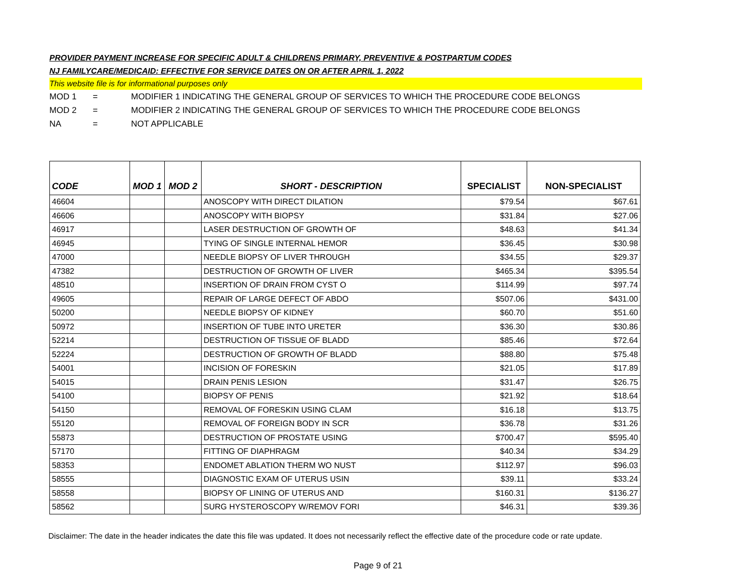PROVIDER PAYMENT INCREASE FOR SPECIFIC ADULT & CHILDRENS PRIMARY, PREVENTIVE & POSTPARTUM CODES
NJ FAMILYCARE/MEDICAID: EFFECTIVE FOR SERVICE DATES ON OR AFTER APRIL 1, 2022
This website file is for informational purposes only
MOD 1 = MODIFIER 1 INDICATING THE GENERAL GROUP OF SERVICES TO WHICH THE PROCEDURE CODE BELONGS
MOD 2 = MODIFIER 2 INDICATING THE GENERAL GROUP OF SERVICES TO WHICH THE PROCEDURE CODE BELONGS
NA = NOT APPLICABLE
| CODE | MOD 1 | MOD 2 | SHORT - DESCRIPTION | SPECIALIST | NON-SPECIALIST |
| --- | --- | --- | --- | --- | --- |
| 46604 | | | ANOSCOPY WITH DIRECT DILATION | $79.54 | $67.61 |
| 46606 | | | ANOSCOPY WITH BIOPSY | $31.84 | $27.06 |
| 46917 | | | LASER DESTRUCTION OF GROWTH OF | $48.63 | $41.34 |
| 46945 | | | TYING OF SINGLE INTERNAL HEMOR | $36.45 | $30.98 |
| 47000 | | | NEEDLE BIOPSY OF LIVER THROUGH | $34.55 | $29.37 |
| 47382 | | | DESTRUCTION OF GROWTH OF LIVER | $465.34 | $395.54 |
| 48510 | | | INSERTION OF DRAIN FROM CYST O | $114.99 | $97.74 |
| 49605 | | | REPAIR OF LARGE DEFECT OF ABDO | $507.06 | $431.00 |
| 50200 | | | NEEDLE BIOPSY OF KIDNEY | $60.70 | $51.60 |
| 50972 | | | INSERTION OF TUBE INTO URETER | $36.30 | $30.86 |
| 52214 | | | DESTRUCTION OF TISSUE OF BLADD | $85.46 | $72.64 |
| 52224 | | | DESTRUCTION OF GROWTH OF BLADD | $88.80 | $75.48 |
| 54001 | | | INCISION OF FORESKIN | $21.05 | $17.89 |
| 54015 | | | DRAIN PENIS LESION | $31.47 | $26.75 |
| 54100 | | | BIOPSY OF PENIS | $21.92 | $18.64 |
| 54150 | | | REMOVAL OF FORESKIN USING CLAM | $16.18 | $13.75 |
| 55120 | | | REMOVAL OF FOREIGN BODY IN SCR | $36.78 | $31.26 |
| 55873 | | | DESTRUCTION OF PROSTATE USING | $700.47 | $595.40 |
| 57170 | | | FITTING OF DIAPHRAGM | $40.34 | $34.29 |
| 58353 | | | ENDOMET ABLATION THERM WO NUST | $112.97 | $96.03 |
| 58555 | | | DIAGNOSTIC EXAM OF UTERUS USIN | $39.11 | $33.24 |
| 58558 | | | BIOPSY OF LINING OF UTERUS AND | $160.31 | $136.27 |
| 58562 | | | SURG HYSTEROSCOPY W/REMOV FORI | $46.31 | $39.36 |
Disclaimer: The date in the header indicates the date this file was updated. It does not necessarily reflect the effective date of the procedure code or rate update.
Page 9 of 21